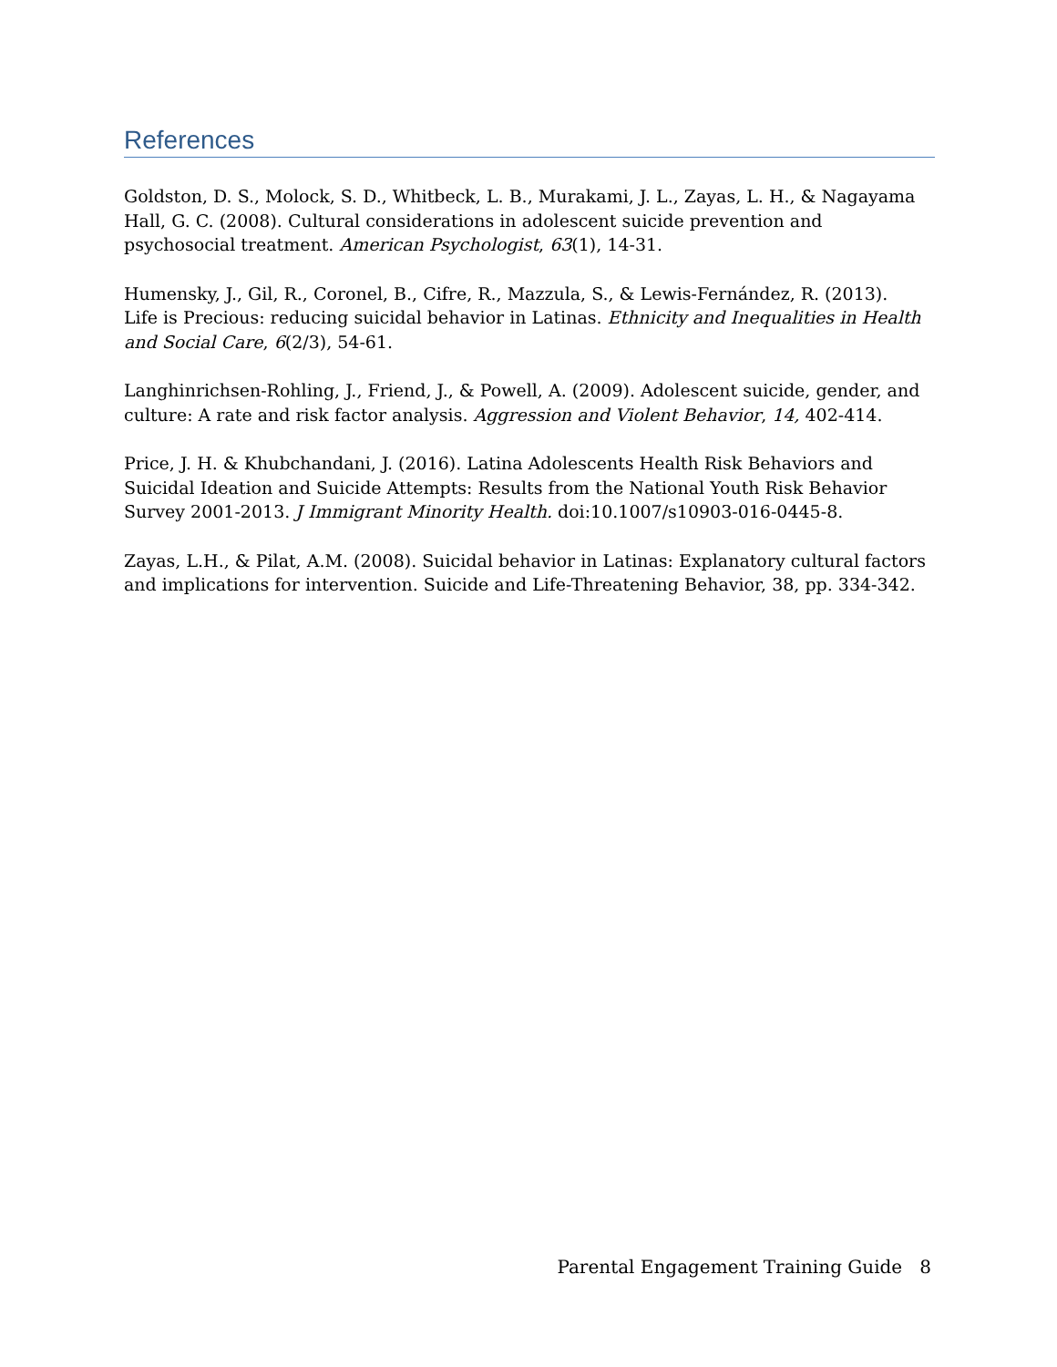References
Goldston, D. S., Molock, S. D., Whitbeck, L. B., Murakami, J. L., Zayas, L. H., & Nagayama Hall, G. C. (2008). Cultural considerations in adolescent suicide prevention and psychosocial treatment. American Psychologist, 63(1), 14-31.
Humensky, J., Gil, R., Coronel, B., Cifre, R., Mazzula, S., & Lewis-Fernández, R. (2013). Life is Precious: reducing suicidal behavior in Latinas. Ethnicity and Inequalities in Health and Social Care, 6(2/3), 54-61.
Langhinrichsen-Rohling, J., Friend, J., & Powell, A. (2009). Adolescent suicide, gender, and culture: A rate and risk factor analysis. Aggression and Violent Behavior, 14, 402-414.
Price, J. H. & Khubchandani, J. (2016). Latina Adolescents Health Risk Behaviors and Suicidal Ideation and Suicide Attempts: Results from the National Youth Risk Behavior Survey 2001-2013. J Immigrant Minority Health. doi:10.1007/s10903-016-0445-8.
Zayas, L.H., & Pilat, A.M. (2008). Suicidal behavior in Latinas: Explanatory cultural factors and implications for intervention. Suicide and Life-Threatening Behavior, 38, pp. 334-342.
Parental Engagement Training Guide 8